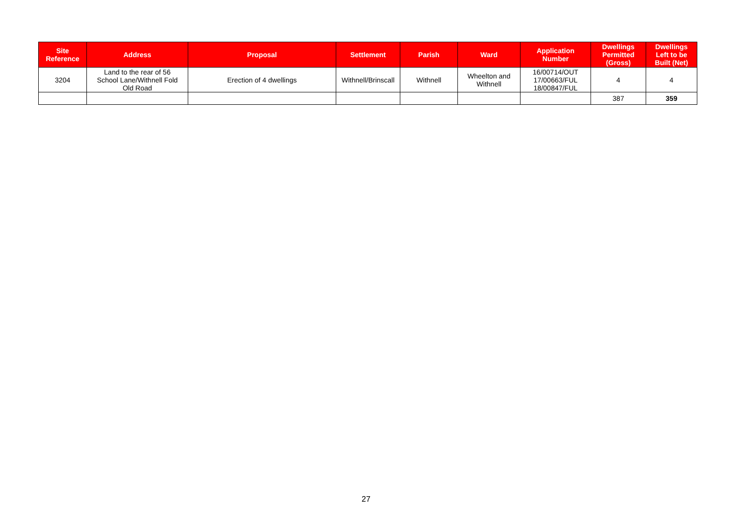| Site Reference | Address | Proposal | Settlement | Parish | Ward | Application Number | Dwellings Permitted (Gross) | Dwellings Left to be Built (Net) |
| --- | --- | --- | --- | --- | --- | --- | --- | --- |
| 3204 | Land to the rear of 56 School Lane/Withnell Fold Old Road | Erection of 4 dwellings | Withnell/Brinscall | Withnell | Wheelton and Withnell | 16/00714/OUT 17/00663/FUL 18/00847/FUL | 4 | 4 |
| | | | | | | | 387 | 359 |
27